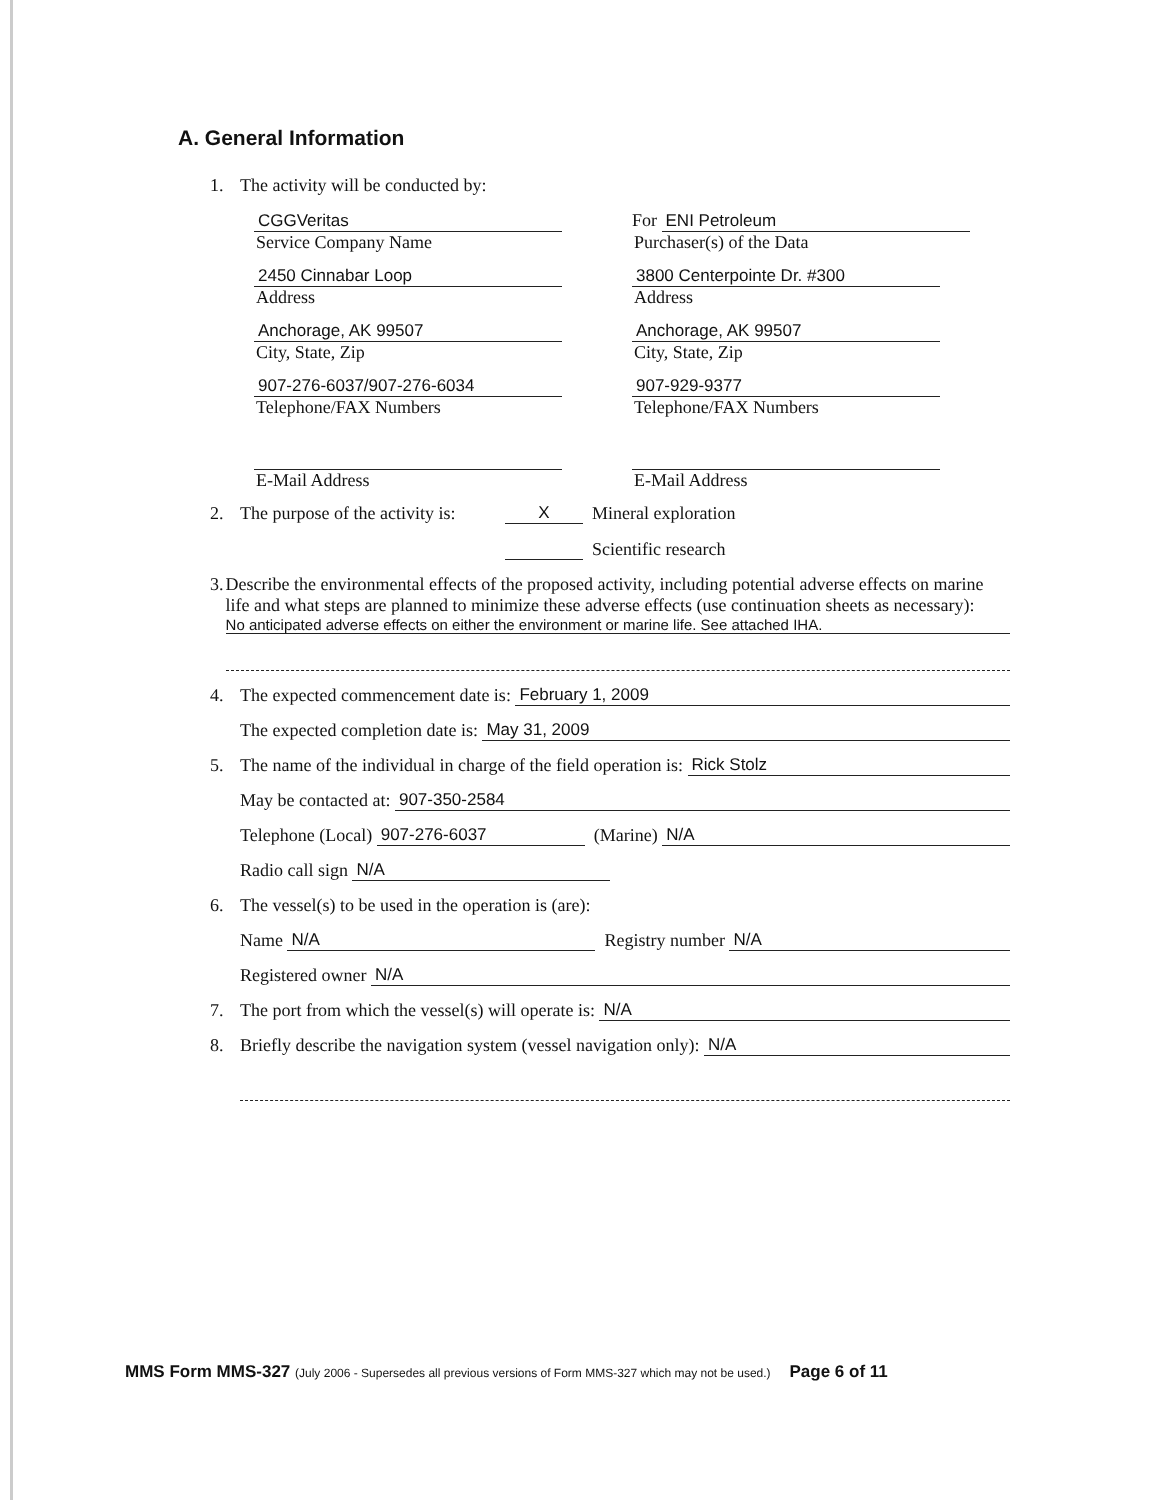A. General Information
1. The activity will be conducted by:
CGGVeritas
Service Company Name
2450 Cinnabar Loop
Address
Anchorage, AK 99507
City, State, Zip
907-276-6037/907-276-6034
Telephone/FAX Numbers
E-Mail Address
For ENI Petroleum
Purchaser(s) of the Data
3800 Centerpointe Dr. #300
Address
Anchorage, AK 99507
City, State, Zip
907-929-9377
Telephone/FAX Numbers
E-Mail Address
2. The purpose of the activity is: X Mineral exploration
Scientific research
3. Describe the environmental effects of the proposed activity, including potential adverse effects on marine life and what steps are planned to minimize these adverse effects (use continuation sheets as necessary):
No anticipated adverse effects on either the environment or marine life. See attached IHA.
4. The expected commencement date is: February 1, 2009
The expected completion date is: May 31, 2009
5. The name of the individual in charge of the field operation is: Rick Stolz
May be contacted at: 907-350-2584
Telephone (Local) 907-276-6037 (Marine) N/A
Radio call sign N/A
6. The vessel(s) to be used in the operation is (are):
Name N/A Registry number N/A
Registered owner N/A
7. The port from which the vessel(s) will operate is: N/A
8. Briefly describe the navigation system (vessel navigation only): N/A
MMS Form MMS-327 (July 2006 - Supersedes all previous versions of Form MMS-327 which may not be used.) Page 6 of 11